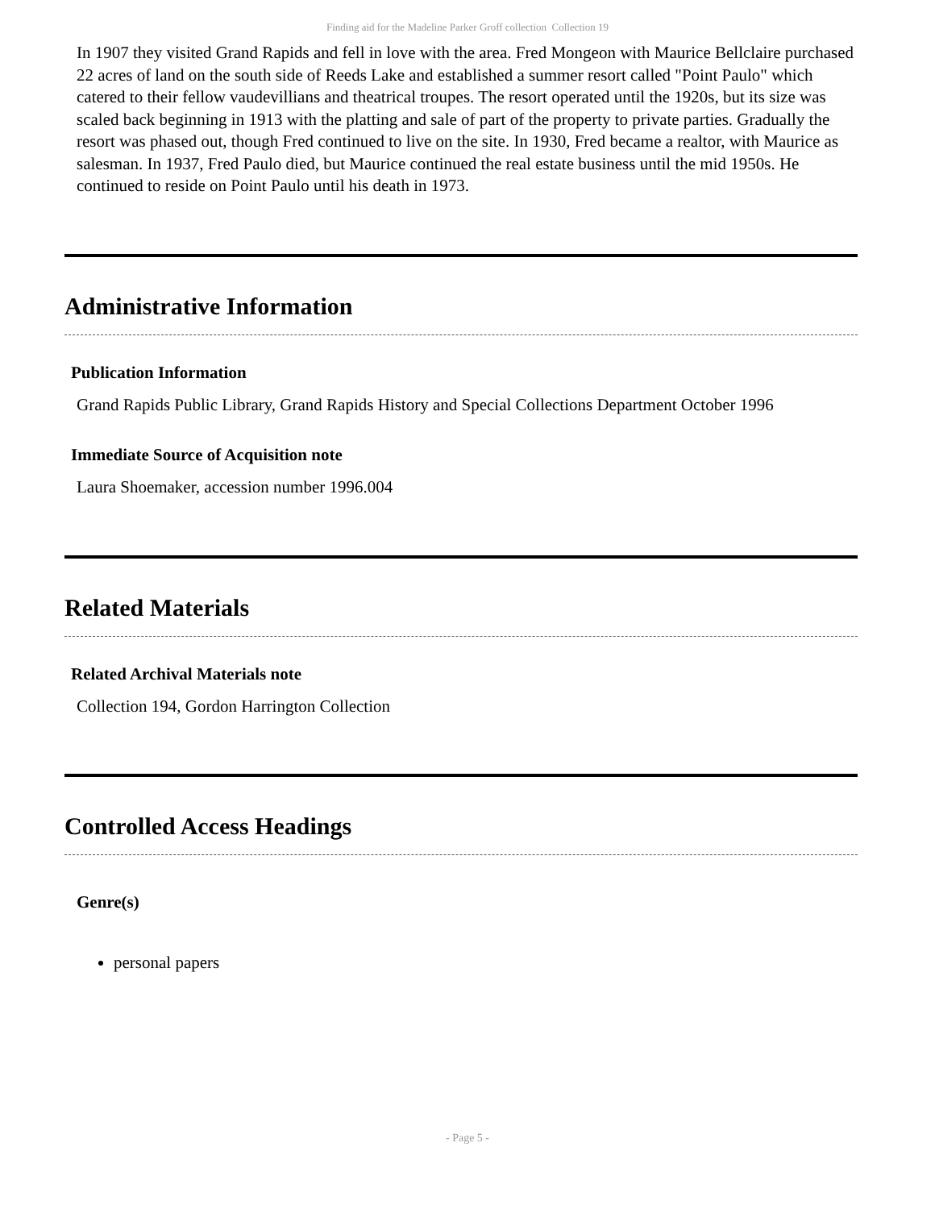Finding aid for the Madeline Parker Groff collection Collection 19
In 1907 they visited Grand Rapids and fell in love with the area. Fred Mongeon with Maurice Bellclaire purchased 22 acres of land on the south side of Reeds Lake and established a summer resort called "Point Paulo" which catered to their fellow vaudevillians and theatrical troupes. The resort operated until the 1920s, but its size was scaled back beginning in 1913 with the platting and sale of part of the property to private parties. Gradually the resort was phased out, though Fred continued to live on the site. In 1930, Fred became a realtor, with Maurice as salesman. In 1937, Fred Paulo died, but Maurice continued the real estate business until the mid 1950s. He continued to reside on Point Paulo until his death in 1973.
Administrative Information
Publication Information
Grand Rapids Public Library, Grand Rapids History and Special Collections Department October 1996
Immediate Source of Acquisition note
Laura Shoemaker, accession number 1996.004
Related Materials
Related Archival Materials note
Collection 194, Gordon Harrington Collection
Controlled Access Headings
Genre(s)
personal papers
- Page 5 -